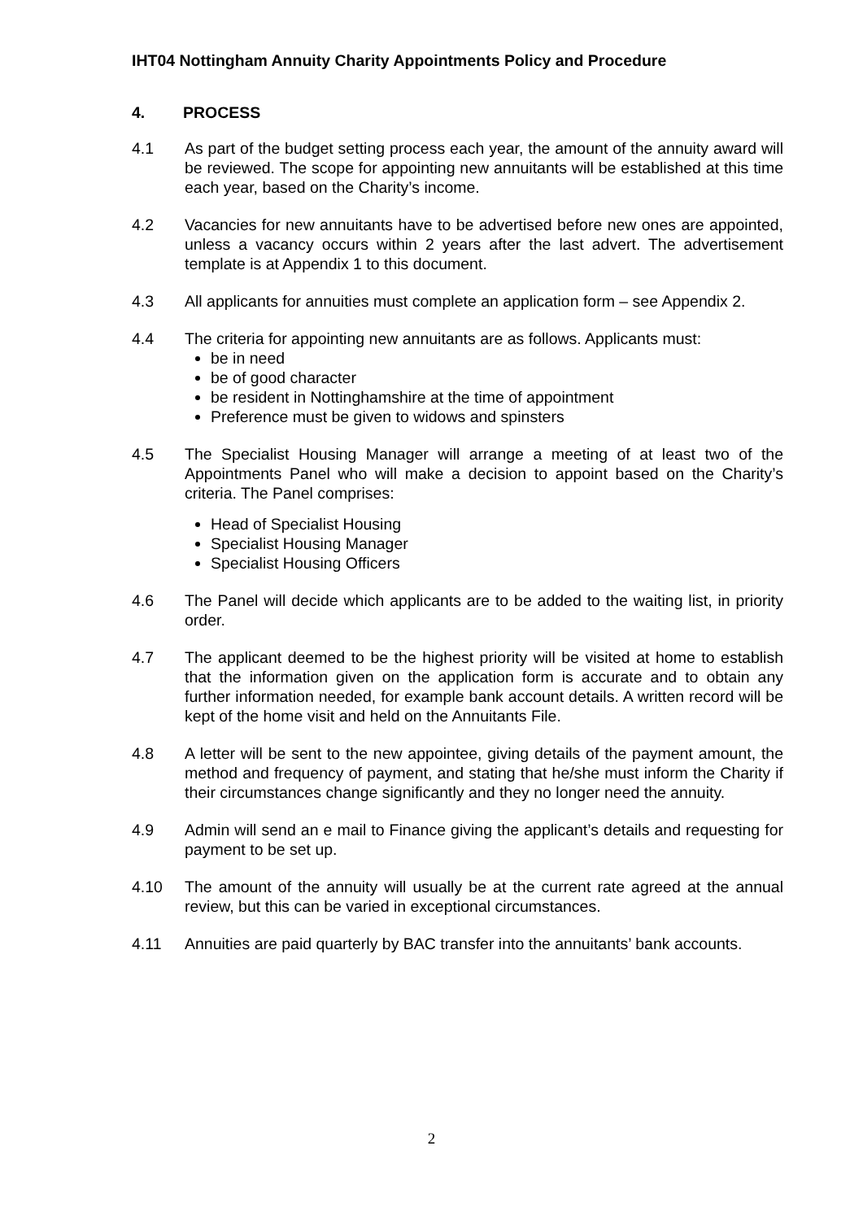IHT04 Nottingham Annuity Charity Appointments Policy and Procedure
4. PROCESS
4.1 As part of the budget setting process each year, the amount of the annuity award will be reviewed. The scope for appointing new annuitants will be established at this time each year, based on the Charity’s income.
4.2 Vacancies for new annuitants have to be advertised before new ones are appointed, unless a vacancy occurs within 2 years after the last advert. The advertisement template is at Appendix 1 to this document.
4.3 All applicants for annuities must complete an application form – see Appendix 2.
4.4 The criteria for appointing new annuitants are as follows. Applicants must:
be in need
be of good character
be resident in Nottinghamshire at the time of appointment
Preference must be given to widows and spinsters
4.5 The Specialist Housing Manager will arrange a meeting of at least two of the Appointments Panel who will make a decision to appoint based on the Charity’s criteria. The Panel comprises:
Head of Specialist Housing
Specialist Housing Manager
Specialist Housing Officers
4.6 The Panel will decide which applicants are to be added to the waiting list, in priority order.
4.7 The applicant deemed to be the highest priority will be visited at home to establish that the information given on the application form is accurate and to obtain any further information needed, for example bank account details. A written record will be kept of the home visit and held on the Annuitants File.
4.8 A letter will be sent to the new appointee, giving details of the payment amount, the method and frequency of payment, and stating that he/she must inform the Charity if their circumstances change significantly and they no longer need the annuity.
4.9 Admin will send an e mail to Finance giving the applicant’s details and requesting for payment to be set up.
4.10 The amount of the annuity will usually be at the current rate agreed at the annual review, but this can be varied in exceptional circumstances.
4.11 Annuities are paid quarterly by BAC transfer into the annuitants’ bank accounts.
2